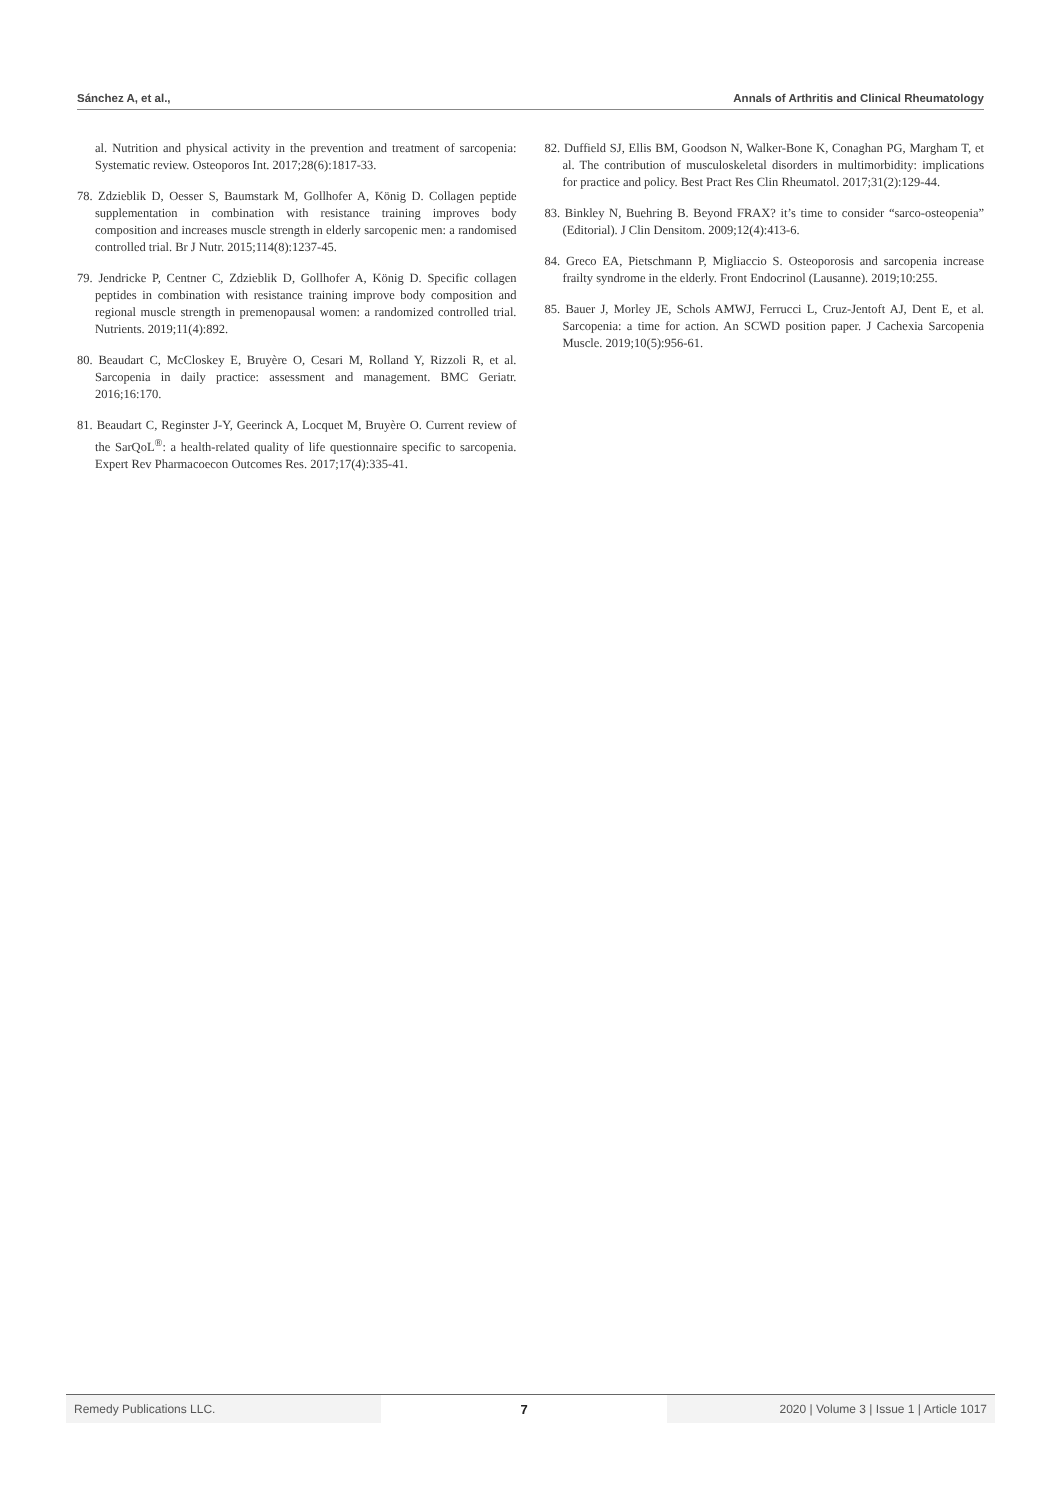Sánchez A, et al., Annals of Arthritis and Clinical Rheumatology
al. Nutrition and physical activity in the prevention and treatment of sarcopenia: Systematic review. Osteoporos Int. 2017;28(6):1817-33.
78. Zdzieblik D, Oesser S, Baumstark M, Gollhofer A, König D. Collagen peptide supplementation in combination with resistance training improves body composition and increases muscle strength in elderly sarcopenic men: a randomised controlled trial. Br J Nutr. 2015;114(8):1237-45.
79. Jendricke P, Centner C, Zdzieblik D, Gollhofer A, König D. Specific collagen peptides in combination with resistance training improve body composition and regional muscle strength in premenopausal women: a randomized controlled trial. Nutrients. 2019;11(4):892.
80. Beaudart C, McCloskey E, Bruyère O, Cesari M, Rolland Y, Rizzoli R, et al. Sarcopenia in daily practice: assessment and management. BMC Geriatr. 2016;16:170.
81. Beaudart C, Reginster J-Y, Geerinck A, Locquet M, Bruyère O. Current review of the SarQoL<sup>®</sup>: a health-related quality of life questionnaire specific to sarcopenia. Expert Rev Pharmacoecon Outcomes Res. 2017;17(4):335-41.
82. Duffield SJ, Ellis BM, Goodson N, Walker-Bone K, Conaghan PG, Margham T, et al. The contribution of musculoskeletal disorders in multimorbidity: implications for practice and policy. Best Pract Res Clin Rheumatol. 2017;31(2):129-44.
83. Binkley N, Buehring B. Beyond FRAX? it’s time to consider “sarco-osteopenia” (Editorial). J Clin Densitom. 2009;12(4):413-6.
84. Greco EA, Pietschmann P, Migliaccio S. Osteoporosis and sarcopenia increase frailty syndrome in the elderly. Front Endocrinol (Lausanne). 2019;10:255.
85. Bauer J, Morley JE, Schols AMWJ, Ferrucci L, Cruz-Jentoft AJ, Dent E, et al. Sarcopenia: a time for action. An SCWD position paper. J Cachexia Sarcopenia Muscle. 2019;10(5):956-61.
Remedy Publications LLC. 7 2020 | Volume 3 | Issue 1 | Article 1017